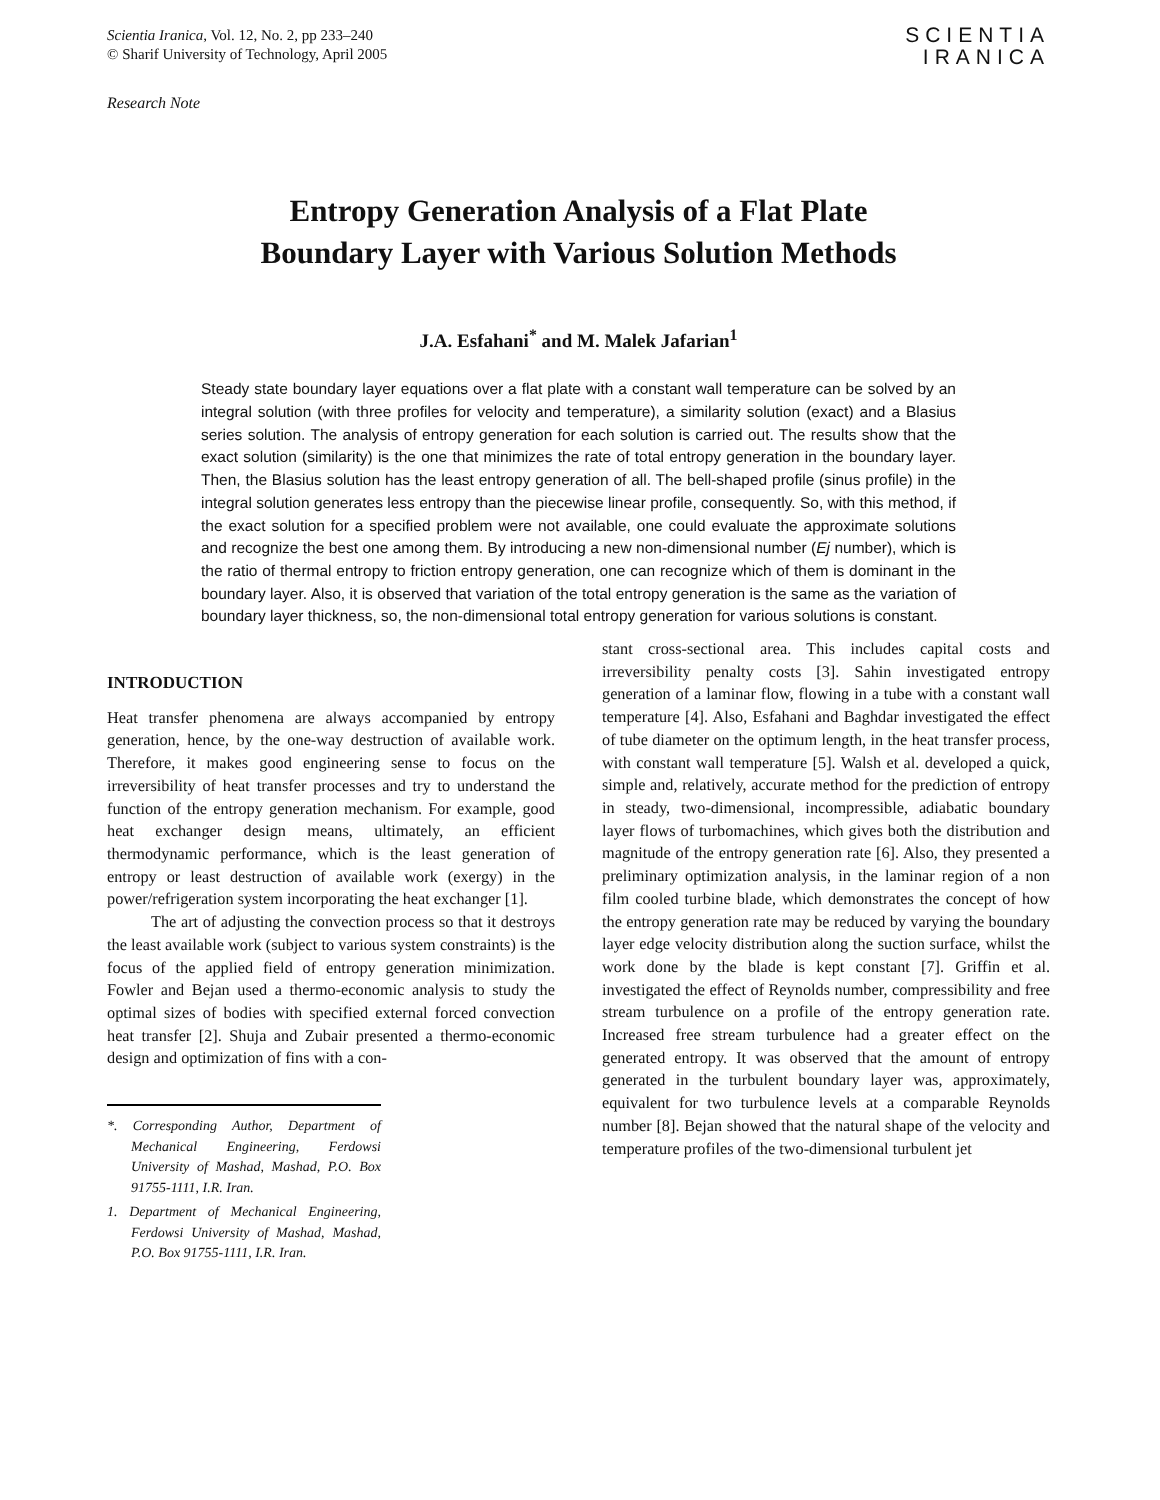Scientia Iranica, Vol. 12, No. 2, pp 233–240
© Sharif University of Technology, April 2005
SCIENTIA
IRANICA
Research Note
Entropy Generation Analysis of a Flat Plate
Boundary Layer with Various Solution Methods
J.A. Esfahani<sup>*</sup> and M. Malek Jafarian<sup>1</sup>
Steady state boundary layer equations over a flat plate with a constant wall temperature can be solved by an integral solution (with three profiles for velocity and temperature), a similarity solution (exact) and a Blasius series solution. The analysis of entropy generation for each solution is carried out. The results show that the exact solution (similarity) is the one that minimizes the rate of total entropy generation in the boundary layer. Then, the Blasius solution has the least entropy generation of all. The bell-shaped profile (sinus profile) in the integral solution generates less entropy than the piecewise linear profile, consequently. So, with this method, if the exact solution for a specified problem were not available, one could evaluate the approximate solutions and recognize the best one among them. By introducing a new non-dimensional number (Ej number), which is the ratio of thermal entropy to friction entropy generation, one can recognize which of them is dominant in the boundary layer. Also, it is observed that variation of the total entropy generation is the same as the variation of boundary layer thickness, so, the non-dimensional total entropy generation for various solutions is constant.
INTRODUCTION
Heat transfer phenomena are always accompanied by entropy generation, hence, by the one-way destruction of available work. Therefore, it makes good engineering sense to focus on the irreversibility of heat transfer processes and try to understand the function of the entropy generation mechanism. For example, good heat exchanger design means, ultimately, an efficient thermodynamic performance, which is the least generation of entropy or least destruction of available work (exergy) in the power/refrigeration system incorporating the heat exchanger [1].
The art of adjusting the convection process so that it destroys the least available work (subject to various system constraints) is the focus of the applied field of entropy generation minimization. Fowler and Bejan used a thermo-economic analysis to study the optimal sizes of bodies with specified external forced convection heat transfer [2]. Shuja and Zubair presented a thermo-economic design and optimization of fins with a con-
*. Corresponding Author, Department of Mechanical Engineering, Ferdowsi University of Mashad, Mashad, P.O. Box 91755-1111, I.R. Iran.
1. Department of Mechanical Engineering, Ferdowsi University of Mashad, Mashad, P.O. Box 91755-1111, I.R. Iran.
stant cross-sectional area. This includes capital costs and irreversibility penalty costs [3]. Sahin investigated entropy generation of a laminar flow, flowing in a tube with a constant wall temperature [4]. Also, Esfahani and Baghdar investigated the effect of tube diameter on the optimum length, in the heat transfer process, with constant wall temperature [5]. Walsh et al. developed a quick, simple and, relatively, accurate method for the prediction of entropy in steady, two-dimensional, incompressible, adiabatic boundary layer flows of turbomachines, which gives both the distribution and magnitude of the entropy generation rate [6]. Also, they presented a preliminary optimization analysis, in the laminar region of a non film cooled turbine blade, which demonstrates the concept of how the entropy generation rate may be reduced by varying the boundary layer edge velocity distribution along the suction surface, whilst the work done by the blade is kept constant [7]. Griffin et al. investigated the effect of Reynolds number, compressibility and free stream turbulence on a profile of the entropy generation rate. Increased free stream turbulence had a greater effect on the generated entropy. It was observed that the amount of entropy generated in the turbulent boundary layer was, approximately, equivalent for two turbulence levels at a comparable Reynolds number [8]. Bejan showed that the natural shape of the velocity and temperature profiles of the two-dimensional turbulent jet